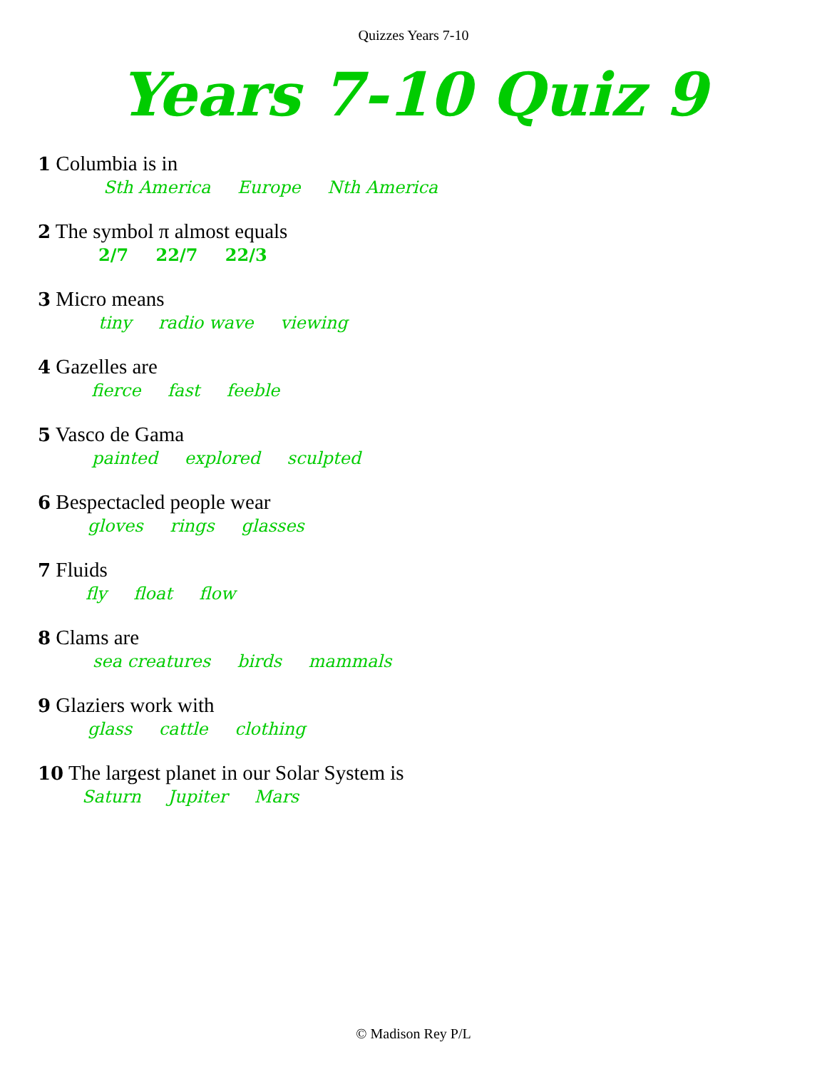Quizzes Years 7-10
Years 7-10 Quiz 9
1 Columbia is in
Sth America Europe Nth America
2 The symbol π almost equals
2/7 22/7 22/3
3 Micro means
tiny radio wave viewing
4 Gazelles are
fierce fast feeble
5 Vasco de Gama
painted explored sculpted
6 Bespectacled people wear
gloves rings glasses
7 Fluids
fly float flow
8 Clams are
sea creatures birds mammals
9 Glaziers work with
glass cattle clothing
10 The largest planet in our Solar System is
Saturn Jupiter Mars
© Madison Rey P/L